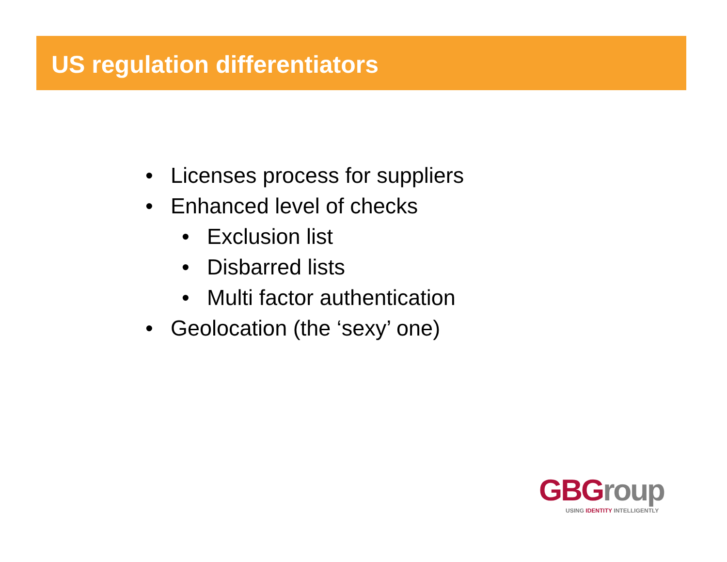US regulation differentiators
• Licenses process for suppliers
• Enhanced level of checks
• Exclusion list
• Disbarred lists
• Multi factor authentication
• Geolocation (the ‘sexy’ one)
GBGroup
USING IDENTITY INTELLIGENTLY